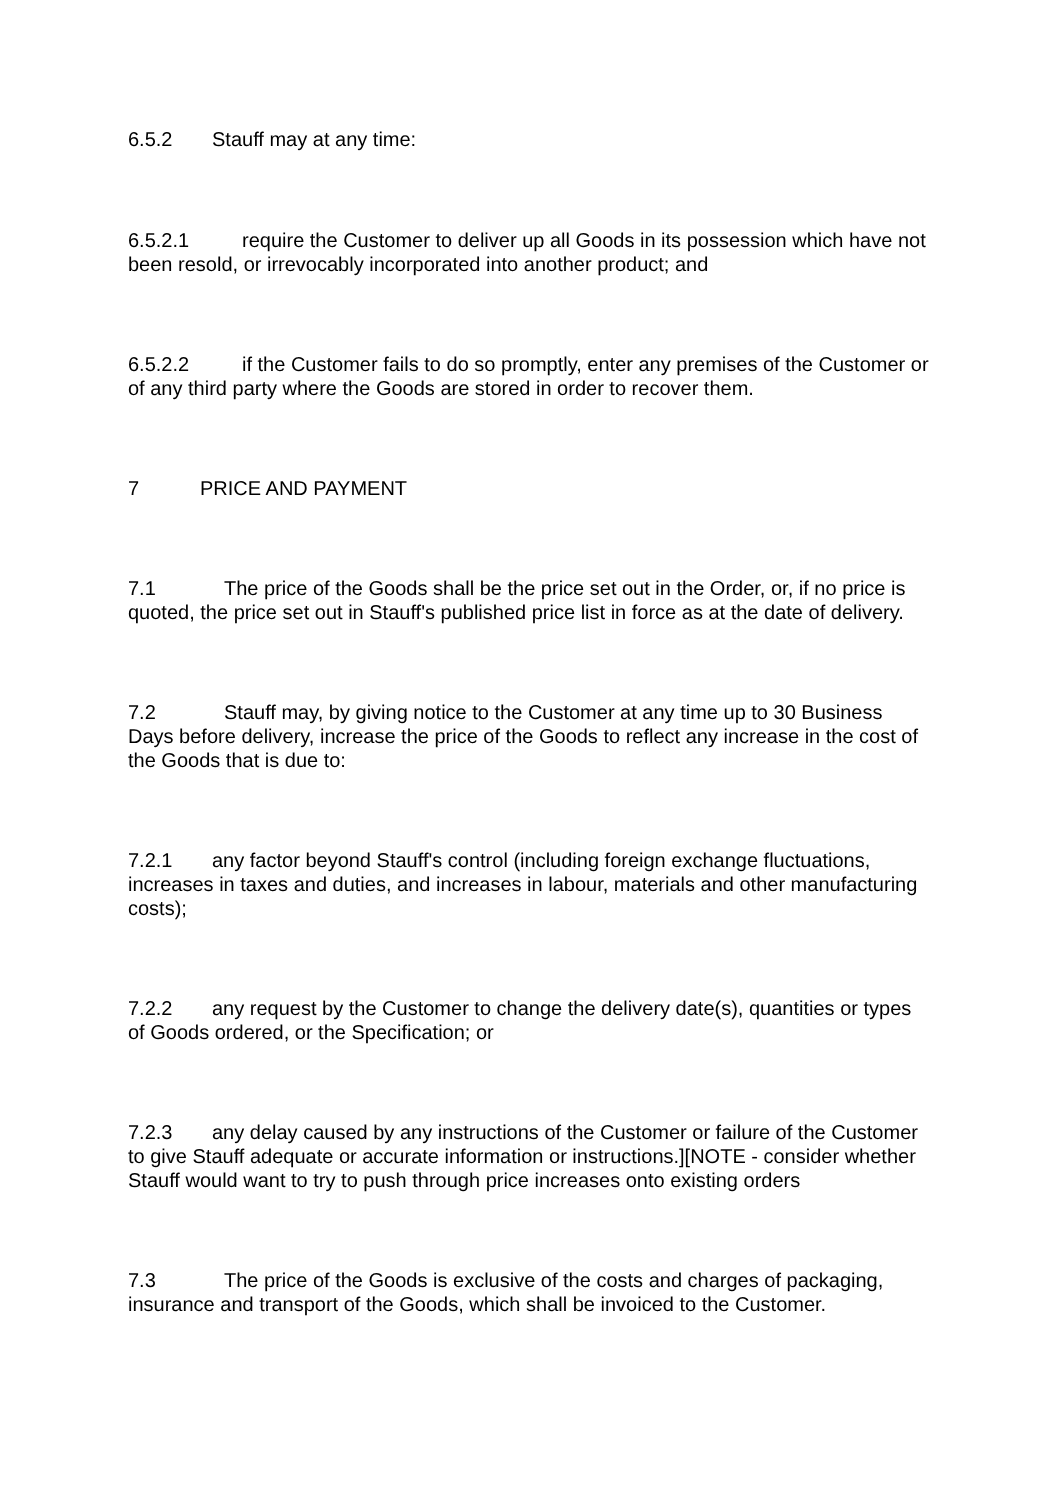6.5.2 Stauff may at any time:
6.5.2.1 require the Customer to deliver up all Goods in its possession which have not been resold, or irrevocably incorporated into another product; and
6.5.2.2 if the Customer fails to do so promptly, enter any premises of the Customer or of any third party where the Goods are stored in order to recover them.
7 PRICE AND PAYMENT
7.1 The price of the Goods shall be the price set out in the Order, or, if no price is quoted, the price set out in Stauff's published price list in force as at the date of delivery.
7.2 Stauff may, by giving notice to the Customer at any time up to 30 Business Days before delivery, increase the price of the Goods to reflect any increase in the cost of the Goods that is due to:
7.2.1 any factor beyond Stauff's control (including foreign exchange fluctuations, increases in taxes and duties, and increases in labour, materials and other manufacturing costs);
7.2.2 any request by the Customer to change the delivery date(s), quantities or types of Goods ordered, or the Specification; or
7.2.3 any delay caused by any instructions of the Customer or failure of the Customer to give Stauff adequate or accurate information or instructions.][NOTE - consider whether Stauff would want to try to push through price increases onto existing orders
7.3 The price of the Goods is exclusive of the costs and charges of packaging, insurance and transport of the Goods, which shall be invoiced to the Customer.